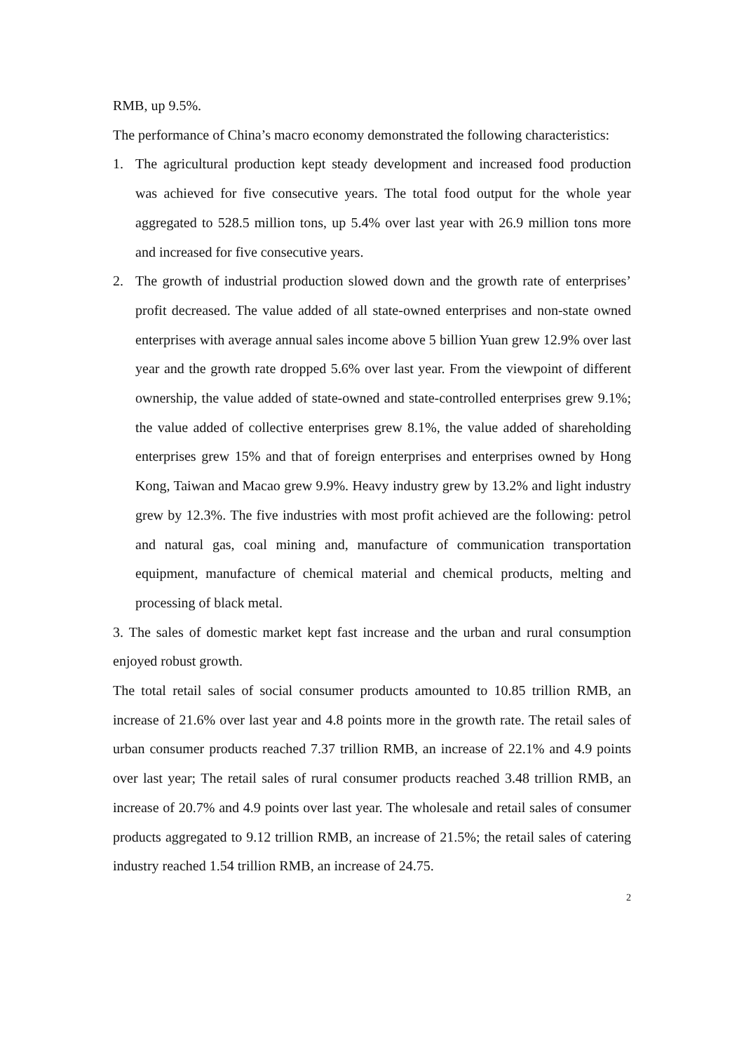RMB, up 9.5%.
The performance of China’s macro economy demonstrated the following characteristics:
1. The agricultural production kept steady development and increased food production was achieved for five consecutive years. The total food output for the whole year aggregated to 528.5 million tons, up 5.4% over last year with 26.9 million tons more and increased for five consecutive years.
2. The growth of industrial production slowed down and the growth rate of enterprises’ profit decreased. The value added of all state-owned enterprises and non-state owned enterprises with average annual sales income above 5 billion Yuan grew 12.9% over last year and the growth rate dropped 5.6% over last year. From the viewpoint of different ownership, the value added of state-owned and state-controlled enterprises grew 9.1%; the value added of collective enterprises grew 8.1%, the value added of shareholding enterprises grew 15% and that of foreign enterprises and enterprises owned by Hong Kong, Taiwan and Macao grew 9.9%. Heavy industry grew by 13.2% and light industry grew by 12.3%. The five industries with most profit achieved are the following: petrol and natural gas, coal mining and, manufacture of communication transportation equipment, manufacture of chemical material and chemical products, melting and processing of black metal.
3. The sales of domestic market kept fast increase and the urban and rural consumption enjoyed robust growth.
The total retail sales of social consumer products amounted to 10.85 trillion RMB, an increase of 21.6% over last year and 4.8 points more in the growth rate. The retail sales of urban consumer products reached 7.37 trillion RMB, an increase of 22.1% and 4.9 points over last year; The retail sales of rural consumer products reached 3.48 trillion RMB, an increase of 20.7% and 4.9 points over last year. The wholesale and retail sales of consumer products aggregated to 9.12 trillion RMB, an increase of 21.5%; the retail sales of catering industry reached 1.54 trillion RMB, an increase of 24.75.
2